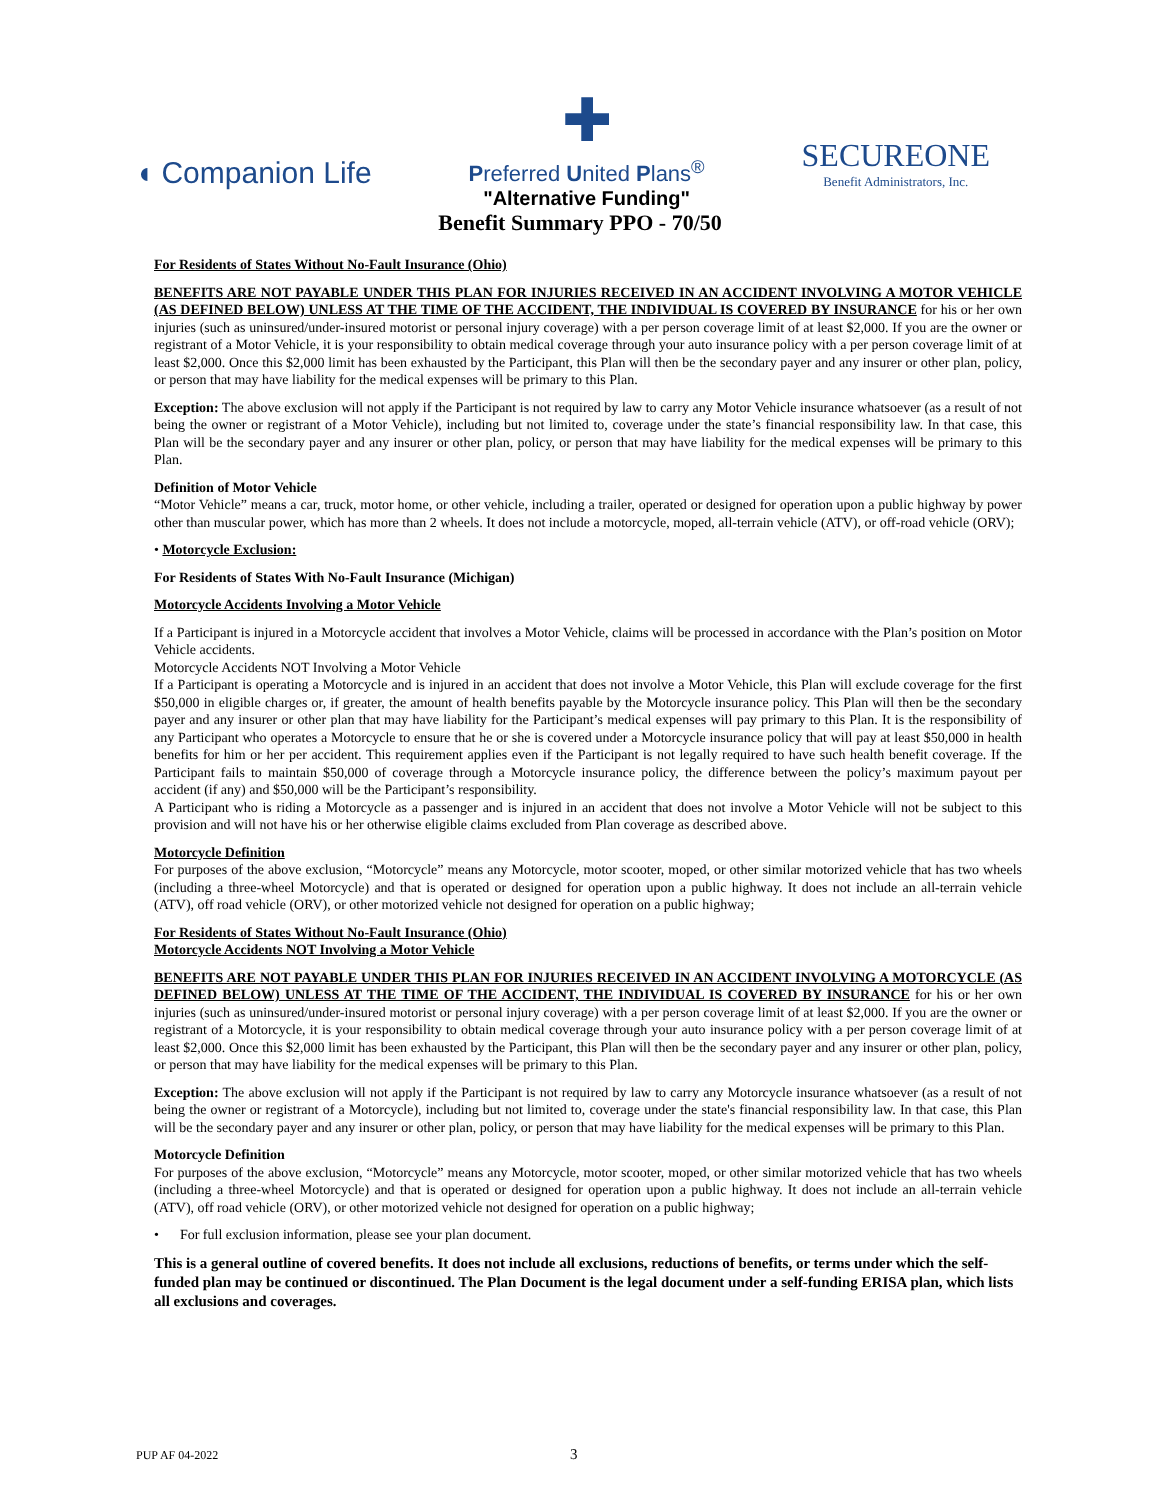◖ Companion Life
✚
Preferred United Plans<sup>®</sup>
"Alternative Funding"
SECUREONE
Benefit Administrators, Inc.
Benefit Summary PPO - 70/50
For Residents of States Without No-Fault Insurance (Ohio)
BENEFITS ARE NOT PAYABLE UNDER THIS PLAN FOR INJURIES RECEIVED IN AN ACCIDENT INVOLVING A MOTOR VEHICLE (AS DEFINED BELOW) UNLESS AT THE TIME OF THE ACCIDENT, THE INDIVIDUAL IS COVERED BY INSURANCE for his or her own injuries (such as uninsured/under-insured motorist or personal injury coverage) with a per person coverage limit of at least $2,000. If you are the owner or registrant of a Motor Vehicle, it is your responsibility to obtain medical coverage through your auto insurance policy with a per person coverage limit of at least $2,000. Once this $2,000 limit has been exhausted by the Participant, this Plan will then be the secondary payer and any insurer or other plan, policy, or person that may have liability for the medical expenses will be primary to this Plan.
Exception: The above exclusion will not apply if the Participant is not required by law to carry any Motor Vehicle insurance whatsoever (as a result of not being the owner or registrant of a Motor Vehicle), including but not limited to, coverage under the state’s financial responsibility law. In that case, this Plan will be the secondary payer and any insurer or other plan, policy, or person that may have liability for the medical expenses will be primary to this Plan.
Definition of Motor Vehicle
“Motor Vehicle” means a car, truck, motor home, or other vehicle, including a trailer, operated or designed for operation upon a public highway by power other than muscular power, which has more than 2 wheels. It does not include a motorcycle, moped, all-terrain vehicle (ATV), or off-road vehicle (ORV);
• Motorcycle Exclusion:
For Residents of States With No-Fault Insurance (Michigan)
Motorcycle Accidents Involving a Motor Vehicle
If a Participant is injured in a Motorcycle accident that involves a Motor Vehicle, claims will be processed in accordance with the Plan’s position on Motor Vehicle accidents.
Motorcycle Accidents NOT Involving a Motor Vehicle
If a Participant is operating a Motorcycle and is injured in an accident that does not involve a Motor Vehicle, this Plan will exclude coverage for the first $50,000 in eligible charges or, if greater, the amount of health benefits payable by the Motorcycle insurance policy. This Plan will then be the secondary payer and any insurer or other plan that may have liability for the Participant’s medical expenses will pay primary to this Plan. It is the responsibility of any Participant who operates a Motorcycle to ensure that he or she is covered under a Motorcycle insurance policy that will pay at least $50,000 in health benefits for him or her per accident. This requirement applies even if the Participant is not legally required to have such health benefit coverage. If the Participant fails to maintain $50,000 of coverage through a Motorcycle insurance policy, the difference between the policy’s maximum payout per accident (if any) and $50,000 will be the Participant’s responsibility.
A Participant who is riding a Motorcycle as a passenger and is injured in an accident that does not involve a Motor Vehicle will not be subject to this provision and will not have his or her otherwise eligible claims excluded from Plan coverage as described above.
Motorcycle Definition
For purposes of the above exclusion, “Motorcycle” means any Motorcycle, motor scooter, moped, or other similar motorized vehicle that has two wheels (including a three-wheel Motorcycle) and that is operated or designed for operation upon a public highway. It does not include an all-terrain vehicle (ATV), off road vehicle (ORV), or other motorized vehicle not designed for operation on a public highway;
For Residents of States Without No-Fault Insurance (Ohio)
Motorcycle Accidents NOT Involving a Motor Vehicle
BENEFITS ARE NOT PAYABLE UNDER THIS PLAN FOR INJURIES RECEIVED IN AN ACCIDENT INVOLVING A MOTORCYCLE (AS DEFINED BELOW) UNLESS AT THE TIME OF THE ACCIDENT, THE INDIVIDUAL IS COVERED BY INSURANCE for his or her own injuries (such as uninsured/under-insured motorist or personal injury coverage) with a per person coverage limit of at least $2,000. If you are the owner or registrant of a Motorcycle, it is your responsibility to obtain medical coverage through your auto insurance policy with a per person coverage limit of at least $2,000. Once this $2,000 limit has been exhausted by the Participant, this Plan will then be the secondary payer and any insurer or other plan, policy, or person that may have liability for the medical expenses will be primary to this Plan.
Exception: The above exclusion will not apply if the Participant is not required by law to carry any Motorcycle insurance whatsoever (as a result of not being the owner or registrant of a Motorcycle), including but not limited to, coverage under the state's financial responsibility law. In that case, this Plan will be the secondary payer and any insurer or other plan, policy, or person that may have liability for the medical expenses will be primary to this Plan.
Motorcycle Definition
For purposes of the above exclusion, “Motorcycle” means any Motorcycle, motor scooter, moped, or other similar motorized vehicle that has two wheels (including a three-wheel Motorcycle) and that is operated or designed for operation upon a public highway. It does not include an all-terrain vehicle (ATV), off road vehicle (ORV), or other motorized vehicle not designed for operation on a public highway;
• For full exclusion information, please see your plan document.
This is a general outline of covered benefits. It does not include all exclusions, reductions of benefits, or terms under which the self-funded plan may be continued or discontinued. The Plan Document is the legal document under a self-funding ERISA plan, which lists all exclusions and coverages.
PUP AF 04-2022 3